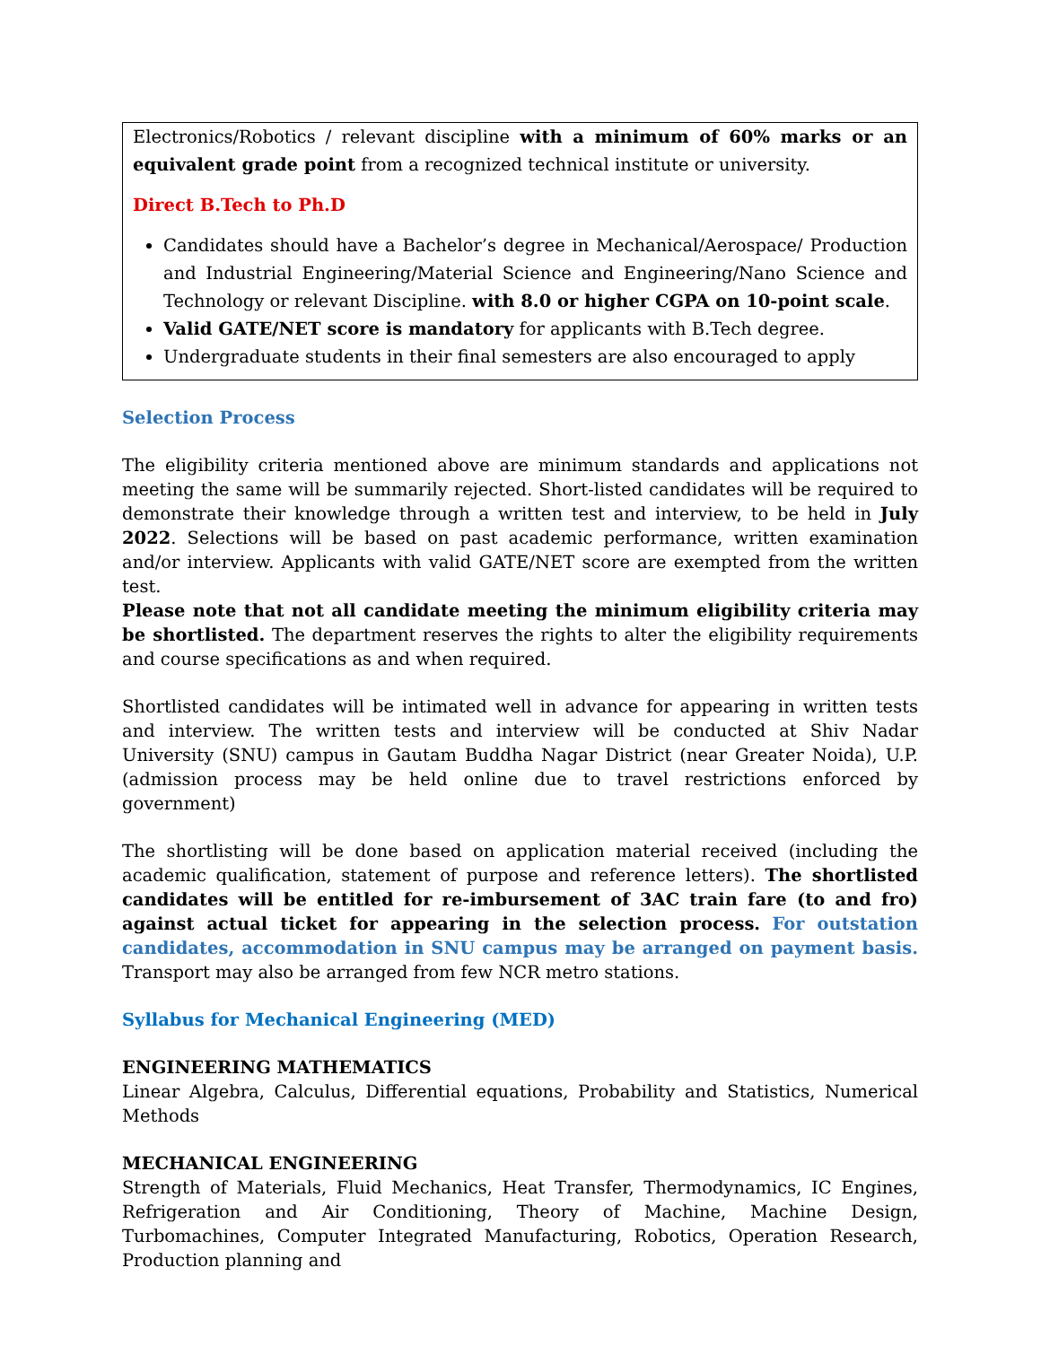Electronics/Robotics / relevant discipline with a minimum of 60% marks or an equivalent grade point from a recognized technical institute or university.
Direct B.Tech to Ph.D
Candidates should have a Bachelor’s degree in Mechanical/Aerospace/ Production and Industrial Engineering/Material Science and Engineering/Nano Science and Technology or relevant Discipline. with 8.0 or higher CGPA on 10-point scale.
Valid GATE/NET score is mandatory for applicants with B.Tech degree.
Undergraduate students in their final semesters are also encouraged to apply
Selection Process
The eligibility criteria mentioned above are minimum standards and applications not meeting the same will be summarily rejected. Short-listed candidates will be required to demonstrate their knowledge through a written test and interview, to be held in July 2022. Selections will be based on past academic performance, written examination and/or interview. Applicants with valid GATE/NET score are exempted from the written test.
Please note that not all candidate meeting the minimum eligibility criteria may be shortlisted. The department reserves the rights to alter the eligibility requirements and course specifications as and when required.
Shortlisted candidates will be intimated well in advance for appearing in written tests and interview. The written tests and interview will be conducted at Shiv Nadar University (SNU) campus in Gautam Buddha Nagar District (near Greater Noida), U.P. (admission process may be held online due to travel restrictions enforced by government)
The shortlisting will be done based on application material received (including the academic qualification, statement of purpose and reference letters). The shortlisted candidates will be entitled for re-imbursement of 3AC train fare (to and fro) against actual ticket for appearing in the selection process. For outstation candidates, accommodation in SNU campus may be arranged on payment basis. Transport may also be arranged from few NCR metro stations.
Syllabus for Mechanical Engineering (MED)
ENGINEERING MATHEMATICS
Linear Algebra, Calculus, Differential equations, Probability and Statistics, Numerical Methods
MECHANICAL ENGINEERING
Strength of Materials, Fluid Mechanics, Heat Transfer, Thermodynamics, IC Engines, Refrigeration and Air Conditioning, Theory of Machine, Machine Design, Turbomachines, Computer Integrated Manufacturing, Robotics, Operation Research, Production planning and